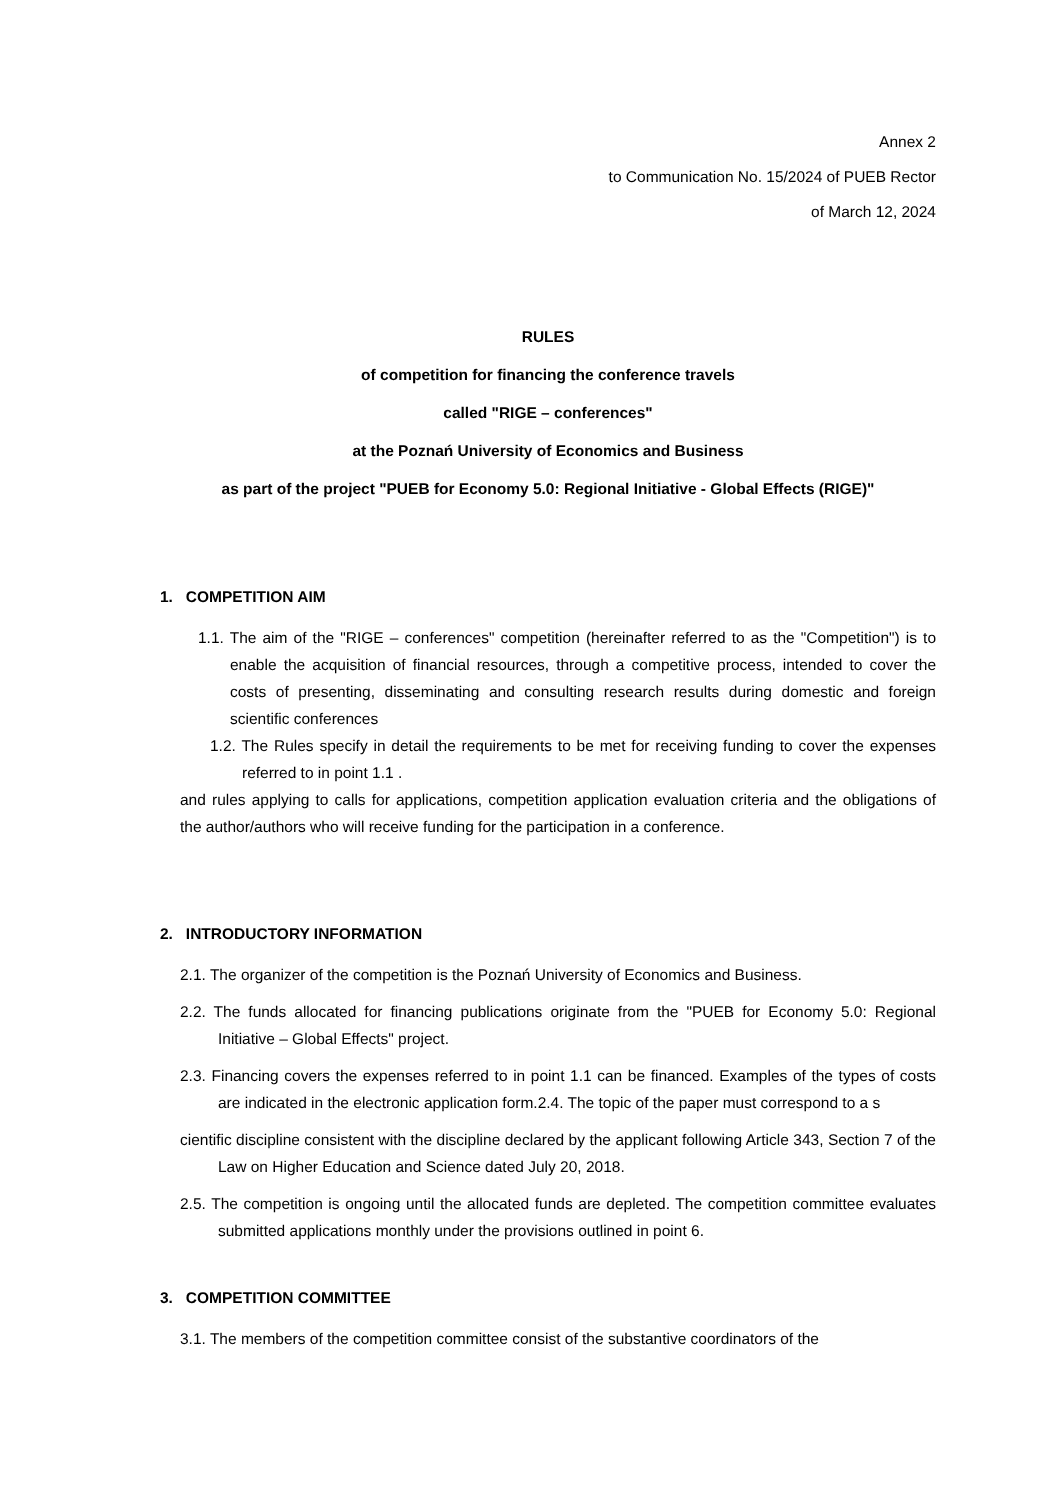Annex 2
to Communication No. 15/2024 of PUEB Rector
of March 12, 2024
RULES
of competition for financing the conference travels
called "RIGE – conferences"
at the Poznań University of Economics and Business
as part of the project "PUEB for Economy 5.0: Regional Initiative - Global Effects (RIGE)"
1. COMPETITION AIM
1.1. The aim of the "RIGE – conferences" competition (hereinafter referred to as the "Competition") is to enable the acquisition of financial resources, through a competitive process, intended to cover the costs of presenting, disseminating and consulting research results during domestic and foreign scientific conferences
1.2. The Rules specify in detail the requirements to be met for receiving funding to cover the expenses referred to in point 1.1 .
and rules applying to calls for applications, competition application evaluation criteria and the obligations of the author/authors who will receive funding for the participation in a conference.
2. INTRODUCTORY INFORMATION
2.1. The organizer of the competition is the Poznań University of Economics and Business.
2.2. The funds allocated for financing publications originate from the "PUEB for Economy 5.0: Regional Initiative – Global Effects" project.
2.3. Financing covers the expenses referred to in point 1.1 can be financed. Examples of the types of costs are indicated in the electronic application form.2.4. The topic of the paper must correspond to a s
cientific discipline consistent with the discipline declared by the applicant following Article 343, Section 7 of the Law on Higher Education and Science dated July 20, 2018.
2.5. The competition is ongoing until the allocated funds are depleted. The competition committee evaluates submitted applications monthly under the provisions outlined in point 6.
3. COMPETITION COMMITTEE
3.1. The members of the competition committee consist of the substantive coordinators of the